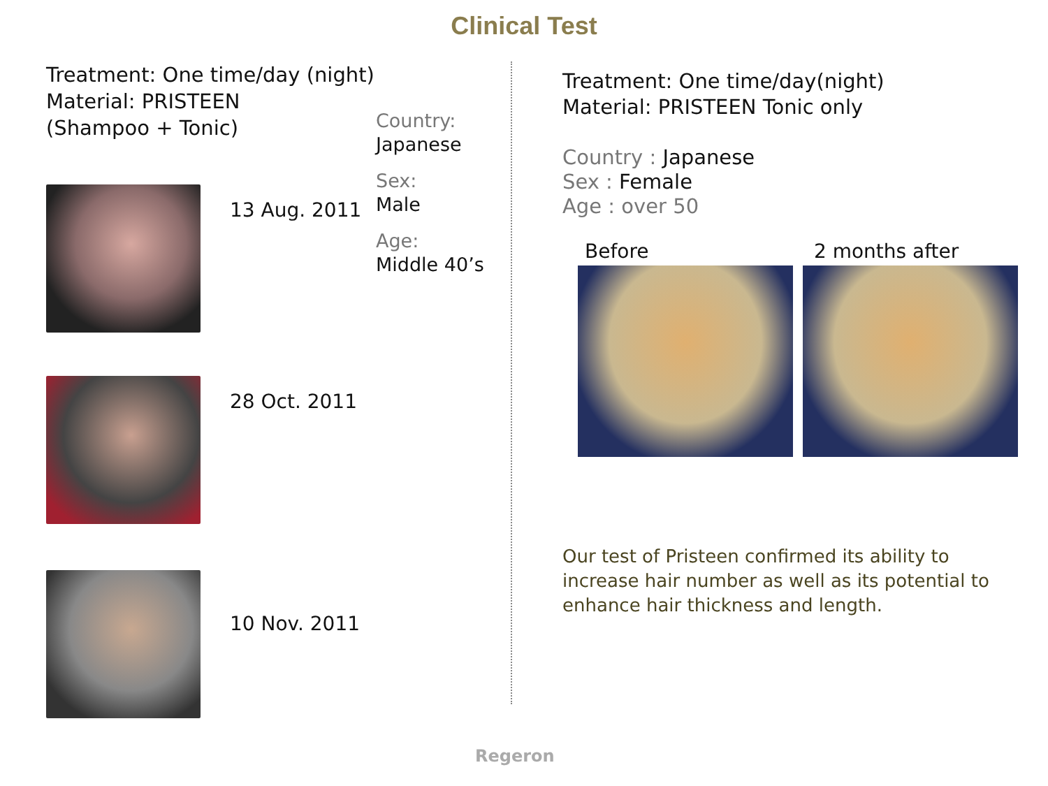Clinical Test
Treatment: One time/day (night)
Material: PRISTEEN
(Shampoo + Tonic)
Country:
Japanese
Sex:
Male
Age:
Middle 40’s
13 Aug. 2011
28 Oct. 2011
10 Nov. 2011
Treatment: One time/day(night)
Material: PRISTEEN Tonic only
Country : Japanese
Sex : Female
Age : over 50
Before 2 months after
Our test of Pristeen confirmed its ability to increase hair number as well as its potential to enhance hair thickness and length.
Regeron